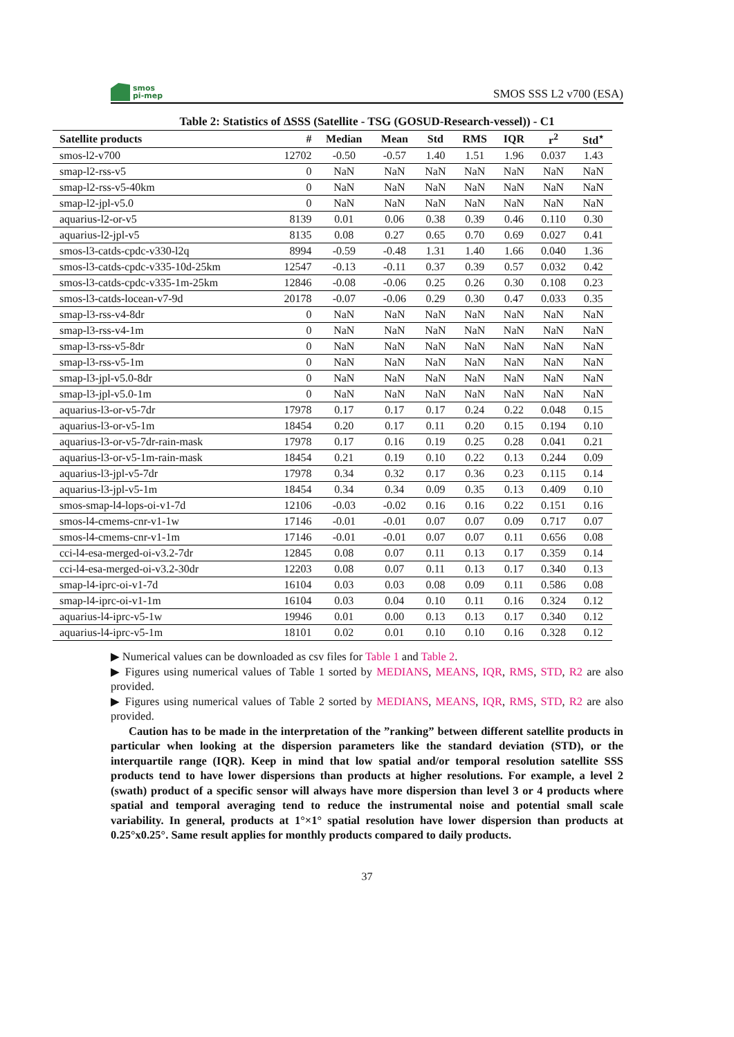smos
pi-mep
SMOS SSS L2 v700 (ESA)
Table 2: Statistics of ΔSSS (Satellite - TSG (GOSUD-Research-vessel)) - C1
| Satellite products | # | Median | Mean | Std | RMS | IQR | r<sup>2</sup> | Std<sup>⋆</sup> |
| --- | --- | --- | --- | --- | --- | --- | --- | --- |
| smos-l2-v700 | 12702 | -0.50 | -0.57 | 1.40 | 1.51 | 1.96 | 0.037 | 1.43 |
| smap-l2-rss-v5 | 0 | NaN | NaN | NaN | NaN | NaN | NaN | NaN |
| smap-l2-rss-v5-40km | 0 | NaN | NaN | NaN | NaN | NaN | NaN | NaN |
| smap-l2-jpl-v5.0 | 0 | NaN | NaN | NaN | NaN | NaN | NaN | NaN |
| aquarius-l2-or-v5 | 8139 | 0.01 | 0.06 | 0.38 | 0.39 | 0.46 | 0.110 | 0.30 |
| aquarius-l2-jpl-v5 | 8135 | 0.08 | 0.27 | 0.65 | 0.70 | 0.69 | 0.027 | 0.41 |
| smos-l3-catds-cpdc-v330-l2q | 8994 | -0.59 | -0.48 | 1.31 | 1.40 | 1.66 | 0.040 | 1.36 |
| smos-l3-catds-cpdc-v335-10d-25km | 12547 | -0.13 | -0.11 | 0.37 | 0.39 | 0.57 | 0.032 | 0.42 |
| smos-l3-catds-cpdc-v335-1m-25km | 12846 | -0.08 | -0.06 | 0.25 | 0.26 | 0.30 | 0.108 | 0.23 |
| smos-l3-catds-locean-v7-9d | 20178 | -0.07 | -0.06 | 0.29 | 0.30 | 0.47 | 0.033 | 0.35 |
| smap-l3-rss-v4-8dr | 0 | NaN | NaN | NaN | NaN | NaN | NaN | NaN |
| smap-l3-rss-v4-1m | 0 | NaN | NaN | NaN | NaN | NaN | NaN | NaN |
| smap-l3-rss-v5-8dr | 0 | NaN | NaN | NaN | NaN | NaN | NaN | NaN |
| smap-l3-rss-v5-1m | 0 | NaN | NaN | NaN | NaN | NaN | NaN | NaN |
| smap-l3-jpl-v5.0-8dr | 0 | NaN | NaN | NaN | NaN | NaN | NaN | NaN |
| smap-l3-jpl-v5.0-1m | 0 | NaN | NaN | NaN | NaN | NaN | NaN | NaN |
| aquarius-l3-or-v5-7dr | 17978 | 0.17 | 0.17 | 0.17 | 0.24 | 0.22 | 0.048 | 0.15 |
| aquarius-l3-or-v5-1m | 18454 | 0.20 | 0.17 | 0.11 | 0.20 | 0.15 | 0.194 | 0.10 |
| aquarius-l3-or-v5-7dr-rain-mask | 17978 | 0.17 | 0.16 | 0.19 | 0.25 | 0.28 | 0.041 | 0.21 |
| aquarius-l3-or-v5-1m-rain-mask | 18454 | 0.21 | 0.19 | 0.10 | 0.22 | 0.13 | 0.244 | 0.09 |
| aquarius-l3-jpl-v5-7dr | 17978 | 0.34 | 0.32 | 0.17 | 0.36 | 0.23 | 0.115 | 0.14 |
| aquarius-l3-jpl-v5-1m | 18454 | 0.34 | 0.34 | 0.09 | 0.35 | 0.13 | 0.409 | 0.10 |
| smos-smap-l4-lops-oi-v1-7d | 12106 | -0.03 | -0.02 | 0.16 | 0.16 | 0.22 | 0.151 | 0.16 |
| smos-l4-cmems-cnr-v1-1w | 17146 | -0.01 | -0.01 | 0.07 | 0.07 | 0.09 | 0.717 | 0.07 |
| smos-l4-cmems-cnr-v1-1m | 17146 | -0.01 | -0.01 | 0.07 | 0.07 | 0.11 | 0.656 | 0.08 |
| cci-l4-esa-merged-oi-v3.2-7dr | 12845 | 0.08 | 0.07 | 0.11 | 0.13 | 0.17 | 0.359 | 0.14 |
| cci-l4-esa-merged-oi-v3.2-30dr | 12203 | 0.08 | 0.07 | 0.11 | 0.13 | 0.17 | 0.340 | 0.13 |
| smap-l4-iprc-oi-v1-7d | 16104 | 0.03 | 0.03 | 0.08 | 0.09 | 0.11 | 0.586 | 0.08 |
| smap-l4-iprc-oi-v1-1m | 16104 | 0.03 | 0.04 | 0.10 | 0.11 | 0.16 | 0.324 | 0.12 |
| aquarius-l4-iprc-v5-1w | 19946 | 0.01 | 0.00 | 0.13 | 0.13 | 0.17 | 0.340 | 0.12 |
| aquarius-l4-iprc-v5-1m | 18101 | 0.02 | 0.01 | 0.10 | 0.10 | 0.16 | 0.328 | 0.12 |
▶ Numerical values can be downloaded as csv files for Table 1 and Table 2.
▶ Figures using numerical values of Table 1 sorted by MEDIANS, MEANS, IQR, RMS, STD, R2 are also provided.
▶ Figures using numerical values of Table 2 sorted by MEDIANS, MEANS, IQR, RMS, STD, R2 are also provided.
Caution has to be made in the interpretation of the ”ranking” between different satellite products in particular when looking at the dispersion parameters like the standard deviation (STD), or the interquartile range (IQR). Keep in mind that low spatial and/or temporal resolution satellite SSS products tend to have lower dispersions than products at higher resolutions. For example, a level 2 (swath) product of a specific sensor will always have more dispersion than level 3 or 4 products where spatial and temporal averaging tend to reduce the instrumental noise and potential small scale variability. In general, products at 1°×1° spatial resolution have lower dispersion than products at 0.25°x0.25°. Same result applies for monthly products compared to daily products.
37